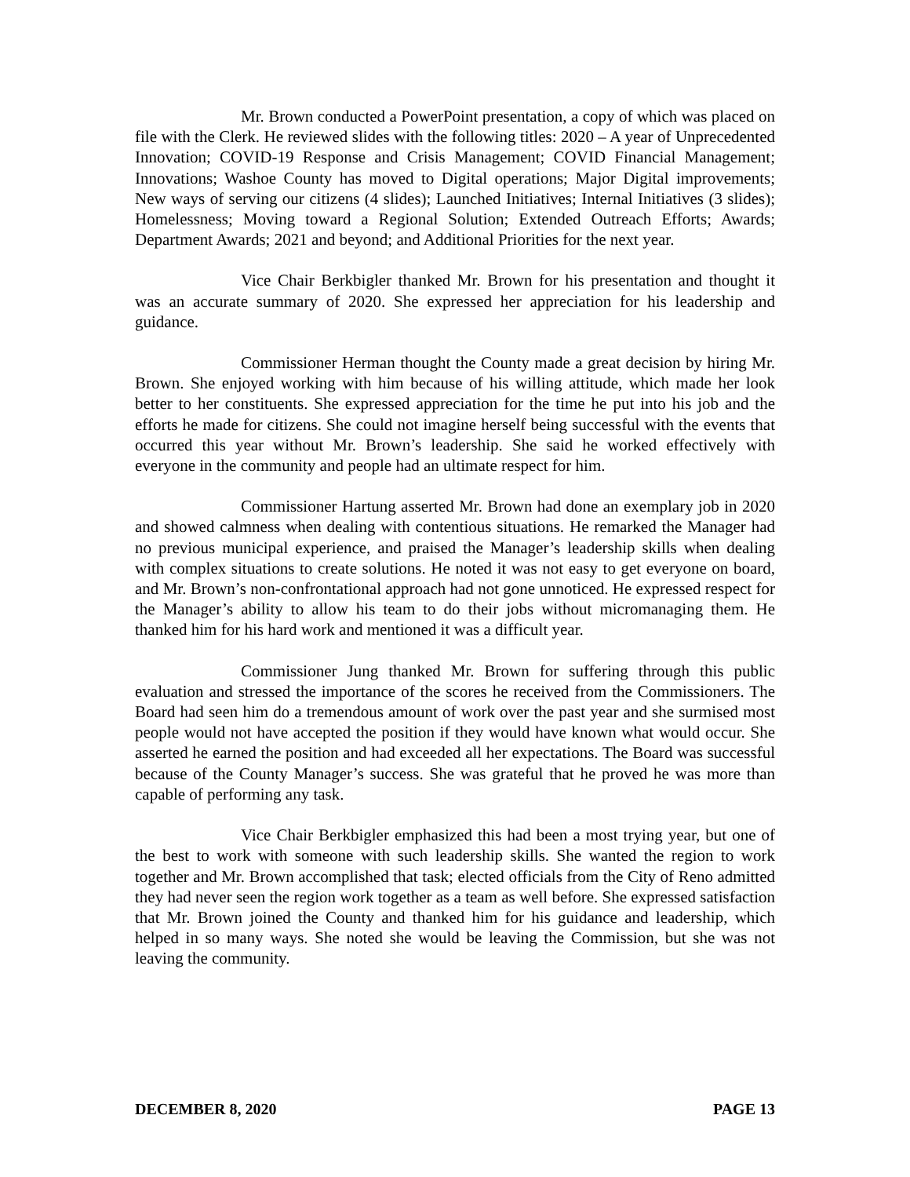Mr. Brown conducted a PowerPoint presentation, a copy of which was placed on file with the Clerk. He reviewed slides with the following titles: 2020 – A year of Unprecedented Innovation; COVID-19 Response and Crisis Management; COVID Financial Management; Innovations; Washoe County has moved to Digital operations; Major Digital improvements; New ways of serving our citizens (4 slides); Launched Initiatives; Internal Initiatives (3 slides); Homelessness; Moving toward a Regional Solution; Extended Outreach Efforts; Awards; Department Awards; 2021 and beyond; and Additional Priorities for the next year.
Vice Chair Berkbigler thanked Mr. Brown for his presentation and thought it was an accurate summary of 2020. She expressed her appreciation for his leadership and guidance.
Commissioner Herman thought the County made a great decision by hiring Mr. Brown. She enjoyed working with him because of his willing attitude, which made her look better to her constituents. She expressed appreciation for the time he put into his job and the efforts he made for citizens. She could not imagine herself being successful with the events that occurred this year without Mr. Brown’s leadership. She said he worked effectively with everyone in the community and people had an ultimate respect for him.
Commissioner Hartung asserted Mr. Brown had done an exemplary job in 2020 and showed calmness when dealing with contentious situations. He remarked the Manager had no previous municipal experience, and praised the Manager’s leadership skills when dealing with complex situations to create solutions. He noted it was not easy to get everyone on board, and Mr. Brown’s non-confrontational approach had not gone unnoticed. He expressed respect for the Manager’s ability to allow his team to do their jobs without micromanaging them. He thanked him for his hard work and mentioned it was a difficult year.
Commissioner Jung thanked Mr. Brown for suffering through this public evaluation and stressed the importance of the scores he received from the Commissioners. The Board had seen him do a tremendous amount of work over the past year and she surmised most people would not have accepted the position if they would have known what would occur. She asserted he earned the position and had exceeded all her expectations. The Board was successful because of the County Manager’s success. She was grateful that he proved he was more than capable of performing any task.
Vice Chair Berkbigler emphasized this had been a most trying year, but one of the best to work with someone with such leadership skills. She wanted the region to work together and Mr. Brown accomplished that task; elected officials from the City of Reno admitted they had never seen the region work together as a team as well before. She expressed satisfaction that Mr. Brown joined the County and thanked him for his guidance and leadership, which helped in so many ways. She noted she would be leaving the Commission, but she was not leaving the community.
DECEMBER 8, 2020 PAGE 13